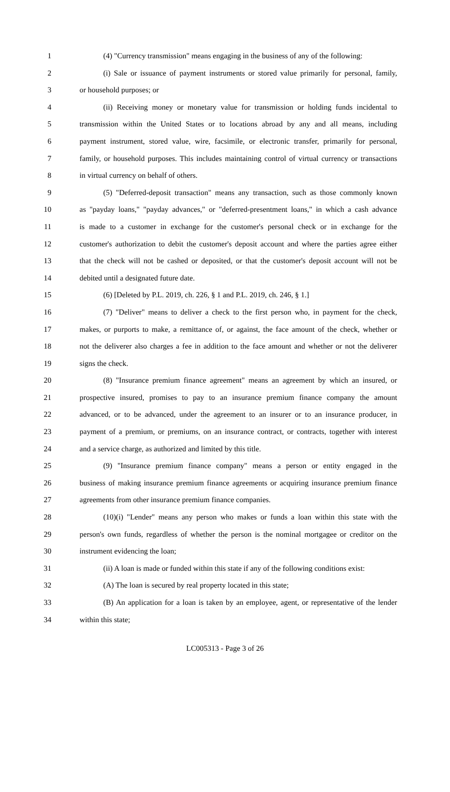1 (4) "Currency transmission" means engaging in the business of any of the following:
2 (i) Sale or issuance of payment instruments or stored value primarily for personal, family,
3 or household purposes; or
4 (ii) Receiving money or monetary value for transmission or holding funds incidental to
5 transmission within the United States or to locations abroad by any and all means, including
6 payment instrument, stored value, wire, facsimile, or electronic transfer, primarily for personal,
7 family, or household purposes. This includes maintaining control of virtual currency or transactions
8 in virtual currency on behalf of others.
9 (5) "Deferred-deposit transaction" means any transaction, such as those commonly known
10 as "payday loans," "payday advances," or "deferred-presentment loans," in which a cash advance
11 is made to a customer in exchange for the customer's personal check or in exchange for the
12 customer's authorization to debit the customer's deposit account and where the parties agree either
13 that the check will not be cashed or deposited, or that the customer's deposit account will not be
14 debited until a designated future date.
15 (6) [Deleted by P.L. 2019, ch. 226, § 1 and P.L. 2019, ch. 246, § 1.]
16 (7) "Deliver" means to deliver a check to the first person who, in payment for the check,
17 makes, or purports to make, a remittance of, or against, the face amount of the check, whether or
18 not the deliverer also charges a fee in addition to the face amount and whether or not the deliverer
19 signs the check.
20 (8) "Insurance premium finance agreement" means an agreement by which an insured, or
21 prospective insured, promises to pay to an insurance premium finance company the amount
22 advanced, or to be advanced, under the agreement to an insurer or to an insurance producer, in
23 payment of a premium, or premiums, on an insurance contract, or contracts, together with interest
24 and a service charge, as authorized and limited by this title.
25 (9) "Insurance premium finance company" means a person or entity engaged in the
26 business of making insurance premium finance agreements or acquiring insurance premium finance
27 agreements from other insurance premium finance companies.
28 (10)(i) "Lender" means any person who makes or funds a loan within this state with the
29 person's own funds, regardless of whether the person is the nominal mortgagee or creditor on the
30 instrument evidencing the loan;
31 (ii) A loan is made or funded within this state if any of the following conditions exist:
32 (A) The loan is secured by real property located in this state;
33 (B) An application for a loan is taken by an employee, agent, or representative of the lender
34 within this state;
LC005313 - Page 3 of 26